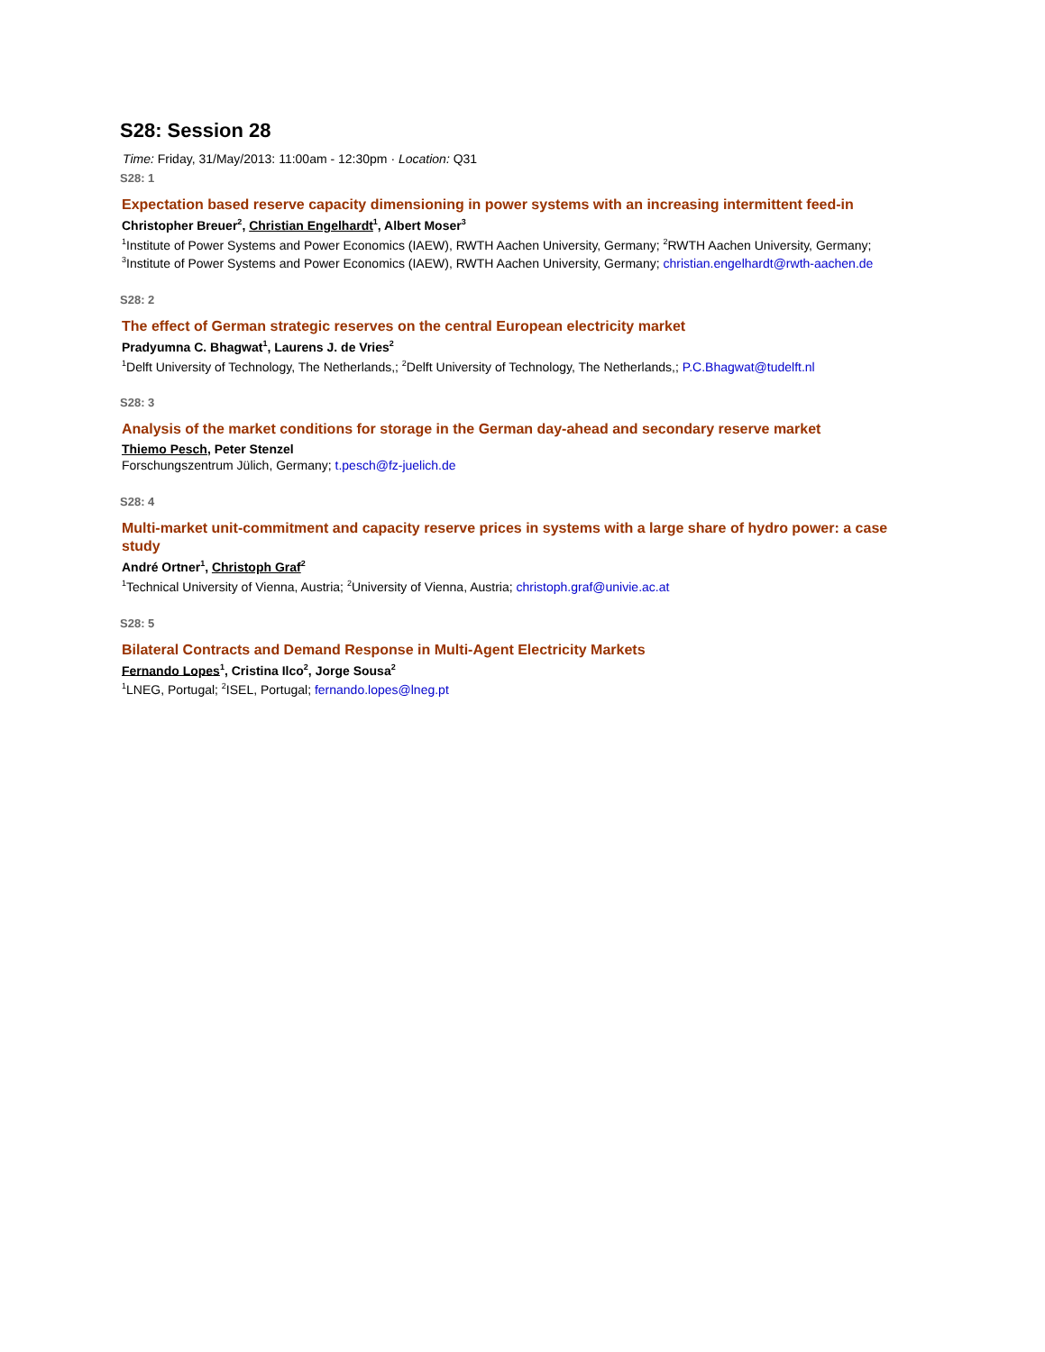S28: Session 28
Time: Friday, 31/May/2013: 11:00am - 12:30pm · Location: Q31
S28: 1
Expectation based reserve capacity dimensioning in power systems with an increasing intermittent feed-in
Christopher Breuer<sup>2</sup>, Christian Engelhardt<sup>1</sup>, Albert Moser<sup>3</sup>
<sup>1</sup> Institute of Power Systems and Power Economics (IAEW), RWTH Aachen University, Germany; <sup>2</sup>RWTH Aachen University, Germany; <sup>3</sup>Institute of Power Systems and Power Economics (IAEW), RWTH Aachen University, Germany; christian.engelhardt@rwth-aachen.de
S28: 2
The effect of German strategic reserves on the central European electricity market
Pradyumna C. Bhagwat<sup>1</sup>, Laurens J. de Vries<sup>2</sup>
<sup>1</sup> Delft University of Technology, The Netherlands,; <sup>2</sup>Delft University of Technology, The Netherlands,; P.C.Bhagwat@tudelft.nl
S28: 3
Analysis of the market conditions for storage in the German day-ahead and secondary reserve market
Thiemo Pesch, Peter Stenzel
Forschungszentrum Jülich, Germany; t.pesch@fz-juelich.de
S28: 4
Multi-market unit-commitment and capacity reserve prices in systems with a large share of hydro power: a case study
André Ortner<sup>1</sup>, Christoph Graf<sup>2</sup>
<sup>1</sup> Technical University of Vienna, Austria; <sup>2</sup>University of Vienna, Austria; christoph.graf@univie.ac.at
S28: 5
Bilateral Contracts and Demand Response in Multi-Agent Electricity Markets
Fernando Lopes<sup>1</sup>, Cristina Ilco<sup>2</sup>, Jorge Sousa<sup>2</sup>
<sup>1</sup> LNEG, Portugal; <sup>2</sup>ISEL, Portugal; fernando.lopes@lneg.pt